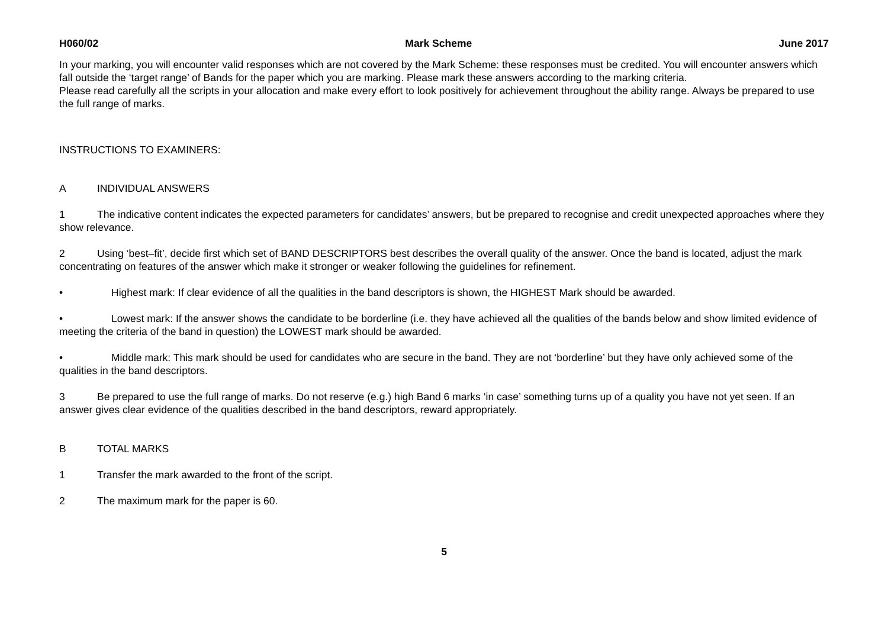H060/02 Mark Scheme June 2017
In your marking, you will encounter valid responses which are not covered by the Mark Scheme: these responses must be credited. You will encounter answers which fall outside the ‘target range’ of Bands for the paper which you are marking. Please mark these answers according to the marking criteria.
Please read carefully all the scripts in your allocation and make every effort to look positively for achievement throughout the ability range. Always be prepared to use the full range of marks.
INSTRUCTIONS TO EXAMINERS:
A INDIVIDUAL ANSWERS
1 The indicative content indicates the expected parameters for candidates’ answers, but be prepared to recognise and credit unexpected approaches where they show relevance.
2 Using ‘best–fit’, decide first which set of BAND DESCRIPTORS best describes the overall quality of the answer. Once the band is located, adjust the mark concentrating on features of the answer which make it stronger or weaker following the guidelines for refinement.
• Highest mark: If clear evidence of all the qualities in the band descriptors is shown, the HIGHEST Mark should be awarded.
• Lowest mark: If the answer shows the candidate to be borderline (i.e. they have achieved all the qualities of the bands below and show limited evidence of meeting the criteria of the band in question) the LOWEST mark should be awarded.
• Middle mark: This mark should be used for candidates who are secure in the band. They are not ‘borderline’ but they have only achieved some of the qualities in the band descriptors.
3 Be prepared to use the full range of marks. Do not reserve (e.g.) high Band 6 marks ‘in case’ something turns up of a quality you have not yet seen. If an answer gives clear evidence of the qualities described in the band descriptors, reward appropriately.
B TOTAL MARKS
1 Transfer the mark awarded to the front of the script.
2 The maximum mark for the paper is 60.
5